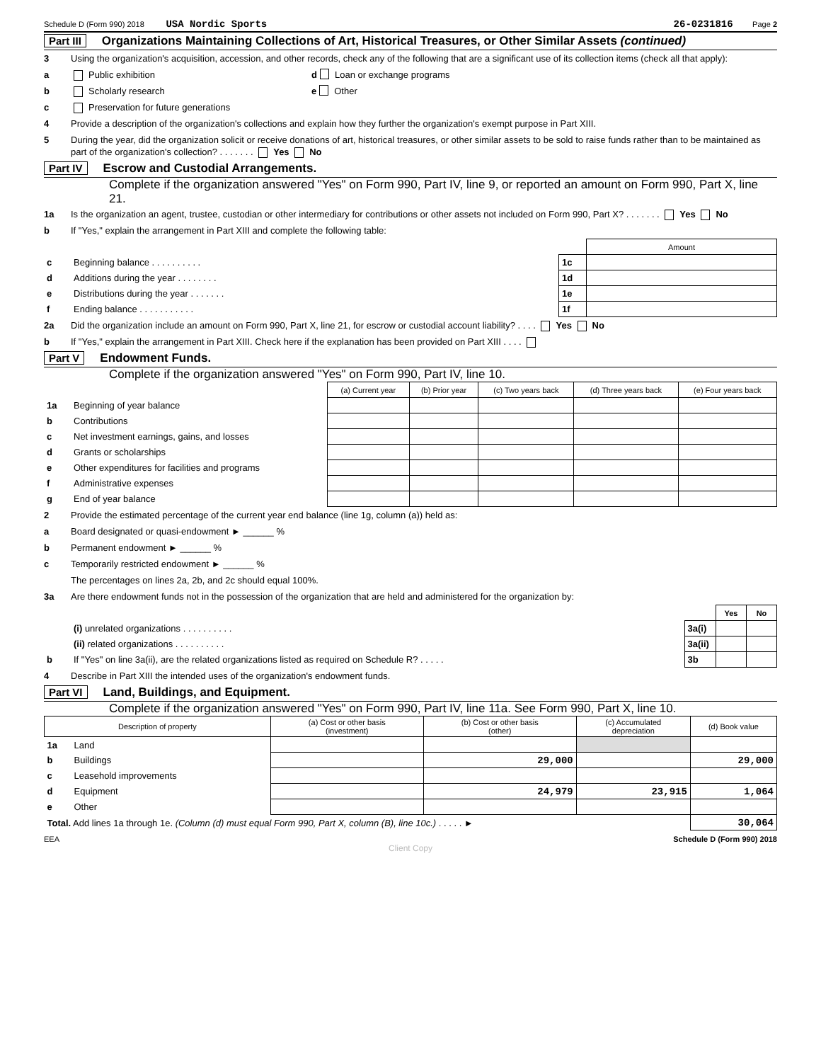Schedule D (Form 990) 2018 USA Nordic Sports 26-0231816 Page 2
Part III Organizations Maintaining Collections of Art, Historical Treasures, or Other Similar Assets (continued)
3 Using the organization's acquisition, accession, and other records, check any of the following that are a significant use of its collection items (check all that apply):
a Public exhibition d Loan or exchange programs
b Scholarly research e Other
c Preservation for future generations
4 Provide a description of the organization's collections and explain how they further the organization's exempt purpose in Part XIII.
5 During the year, did the organization solicit or receive donations of art, historical treasures, or other similar assets to be sold to raise funds rather than to be maintained as part of the organization's collection? . . . . . . . Yes No
Part IV Escrow and Custodial Arrangements.
Complete if the organization answered "Yes" on Form 990, Part IV, line 9, or reported an amount on Form 990, Part X, line 21.
1a Is the organization an agent, trustee, custodian or other intermediary for contributions or other assets not included on Form 990, Part X? . . . . . . . Yes No
b If "Yes," explain the arrangement in Part XIII and complete the following table:
| | | | Amount |
| c | Beginning balance . . . . . . . . . . | 1c | |
| d | Additions during the year . . . . . . . . | 1d | |
| e | Distributions during the year . . . . . . . | 1e | |
| f | Ending balance . . . . . . . . . . . | 1f | |
2a Did the organization include an amount on Form 990, Part X, line 21, for escrow or custodial account liability? . . . . Yes No
b If "Yes," explain the arrangement in Part XIII. Check here if the explanation has been provided on Part XIII . . . .
Part V Endowment Funds.
Complete if the organization answered "Yes" on Form 990, Part IV, line 10.
| | | (a) Current year | (b) Prior year | (c) Two years back | (d) Three years back | (e) Four years back |
| 1a | Beginning of year balance | | | | | |
| b | Contributions | | | | | |
| c | Net investment earnings, gains, and losses | | | | | |
| d | Grants or scholarships | | | | | |
| e | Other expenditures for facilities and programs | | | | | |
| f | Administrative expenses | | | | | |
| g | End of year balance | | | | | |
2 Provide the estimated percentage of the current year end balance (line 1g, column (a)) held as:
a Board designated or quasi-endowment ► ______ %
b Permanent endowment ► ______ %
c Temporarily restricted endowment ► ______ %
The percentages on lines 2a, 2b, and 2c should equal 100%.
3a Are there endowment funds not in the possession of the organization that are held and administered for the organization by:
| | | | Yes | No |
| | (i) unrelated organizations . . . . . . . . . . | 3a(i) | | |
| | (ii) related organizations . . . . . . . . . . | 3a(ii) | | |
| b | If "Yes" on line 3a(ii), are the related organizations listed as required on Schedule R? . . . . . | 3b | | |
4 Describe in Part XIII the intended uses of the organization's endowment funds.
Part VI Land, Buildings, and Equipment.
Complete if the organization answered "Yes" on Form 990, Part IV, line 11a. See Form 990, Part X, line 10.
| Description of property | | (a) Cost or other basis (investment) | (b) Cost or other basis (other) | (c) Accumulated depreciation | (d) Book value |
| --- | --- | --- | --- | --- | --- |
| 1a | Land | | | | |
| b | Buildings | | 29,000 | | 29,000 |
| c | Leasehold improvements | | | | |
| d | Equipment | | 24,979 | 23,915 | 1,064 |
| e | Other | | | | |
| Total. Add lines 1a through 1e. (Column (d) must equal Form 990, Part X, column (B), line 10c.) . . . . . ► | | | | | 30,064 |
EEA Schedule D (Form 990) 2018
Client Copy